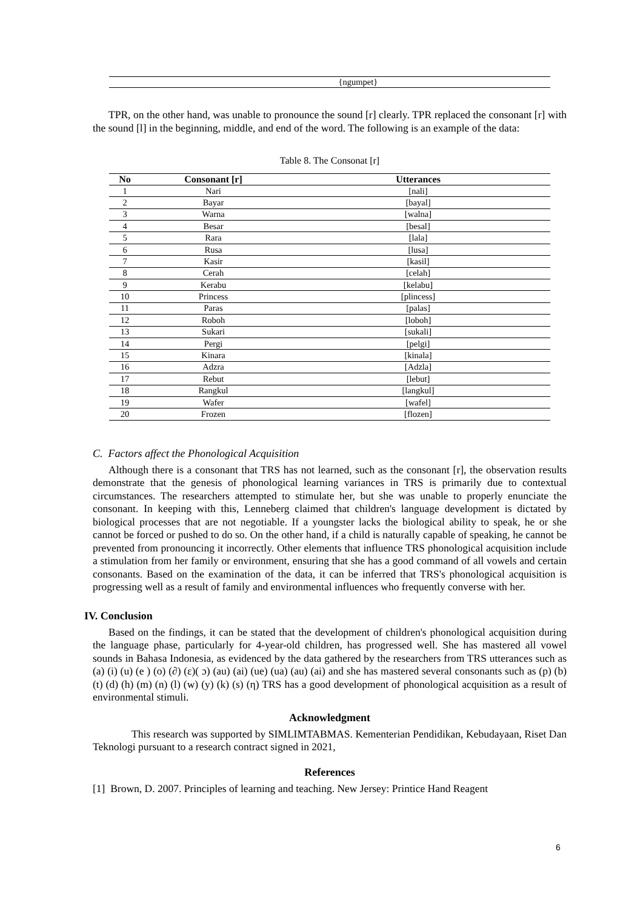| | {ngumpet} |
TPR, on the other hand, was unable to pronounce the sound [r] clearly. TPR replaced the consonant [r] with the sound [l] in the beginning, middle, and end of the word. The following is an example of the data:
Table 8. The Consonat [r]
| No | Consonant [r] | Utterances |
| --- | --- | --- |
| 1 | Nari | [nali] |
| 2 | Bayar | [bayal] |
| 3 | Warna | [walna] |
| 4 | Besar | [besal] |
| 5 | Rara | [lala] |
| 6 | Rusa | [lusa] |
| 7 | Kasir | [kasil] |
| 8 | Cerah | [celah] |
| 9 | Kerabu | [kelabu] |
| 10 | Princess | [plincess] |
| 11 | Paras | [palas] |
| 12 | Roboh | [loboh] |
| 13 | Sukari | [sukali] |
| 14 | Pergi | [pelgi] |
| 15 | Kinara | [kinala] |
| 16 | Adzra | [Adzla] |
| 17 | Rebut | [lebut] |
| 18 | Rangkul | [langkul] |
| 19 | Wafer | [wafel] |
| 20 | Frozen | [flozen] |
C. Factors affect the Phonological Acquisition
Although there is a consonant that TRS has not learned, such as the consonant [r], the observation results demonstrate that the genesis of phonological learning variances in TRS is primarily due to contextual circumstances. The researchers attempted to stimulate her, but she was unable to properly enunciate the consonant. In keeping with this, Lenneberg claimed that children's language development is dictated by biological processes that are not negotiable. If a youngster lacks the biological ability to speak, he or she cannot be forced or pushed to do so. On the other hand, if a child is naturally capable of speaking, he cannot be prevented from pronouncing it incorrectly. Other elements that influence TRS phonological acquisition include a stimulation from her family or environment, ensuring that she has a good command of all vowels and certain consonants. Based on the examination of the data, it can be inferred that TRS's phonological acquisition is progressing well as a result of family and environmental influences who frequently converse with her.
IV. Conclusion
Based on the findings, it can be stated that the development of children's phonological acquisition during the language phase, particularly for 4-year-old children, has progressed well. She has mastered all vowel sounds in Bahasa Indonesia, as evidenced by the data gathered by the researchers from TRS utterances such as (a) (i) (u) (e ) (o) (∂) (ε)( ɔ) (au) (ai) (ue) (ua) (au) (ai) and she has mastered several consonants such as (p) (b) (t) (d) (h) (m) (n) (l) (w) (y) (k) (s) (η) TRS has a good development of phonological acquisition as a result of environmental stimuli.
Acknowledgment
This research was supported by SIMLIMTABMAS. Kementerian Pendidikan, Kebudayaan, Riset Dan Teknologi pursuant to a research contract signed in 2021,
References
[1] Brown, D. 2007. Principles of learning and teaching. New Jersey: Printice Hand Reagent
6